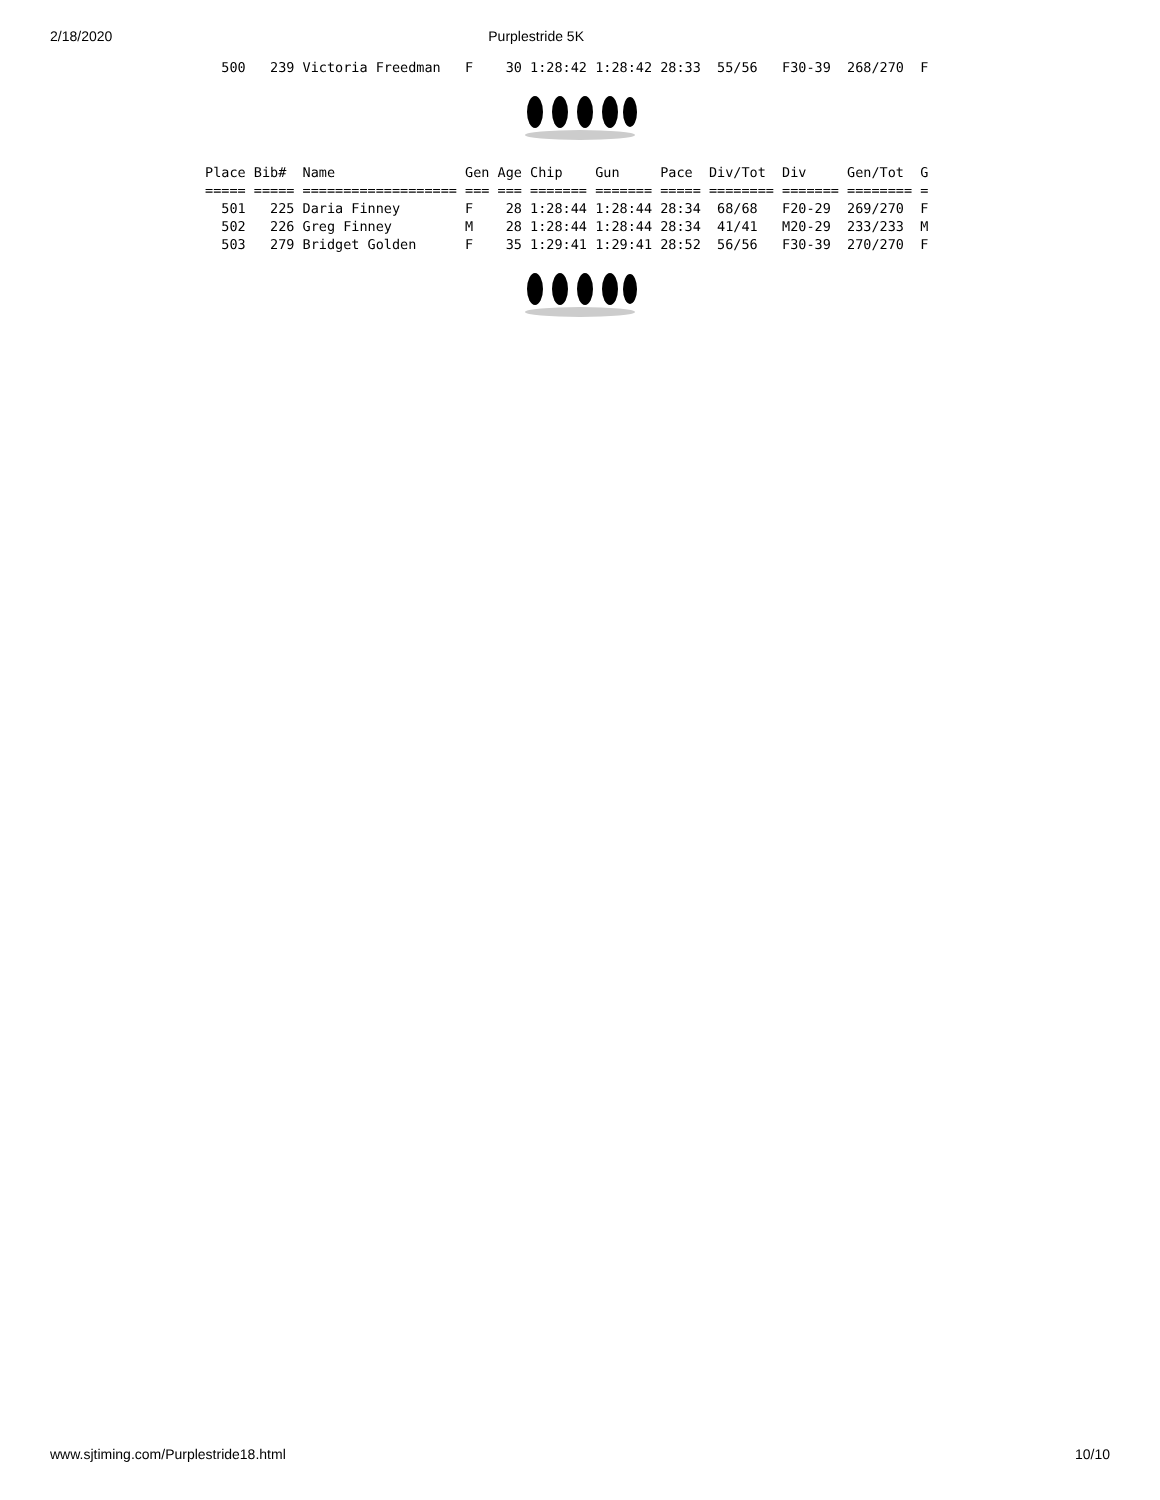2/18/2020 Purplestride 5K
  500   239 Victoria Freedman   F    30 1:28:42 1:28:42 28:33  55/56   F30-39  268/270  F
Place Bib#  Name                Gen Age Chip    Gun     Pace  Div/Tot  Div     Gen/Tot  G
===== ===== =================== === === ======= ======= ===== ======== ======= ======== =
  501   225 Daria Finney        F    28 1:28:44 1:28:44 28:34  68/68   F20-29  269/270  F
  502   226 Greg Finney         M    28 1:28:44 1:28:44 28:34  41/41   M20-29  233/233  M
  503   279 Bridget Golden      F    35 1:29:41 1:29:41 28:52  56/56   F30-39  270/270  F
www.sjtiming.com/Purplestride18.html 10/10